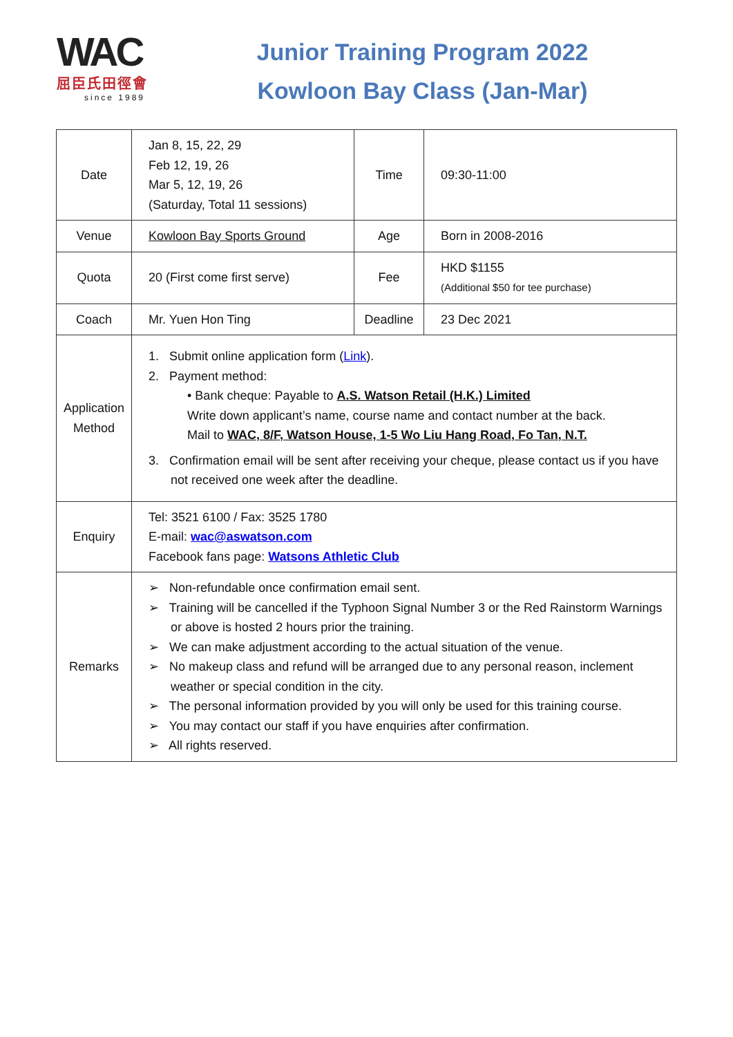WAC
屈臣氏田徑會
since 1989
Junior Training Program 2022
Kowloon Bay Class (Jan-Mar)
| Date | Jan 8, 15, 22, 29 Feb 12, 19, 26 Mar 5, 12, 19, 26 (Saturday, Total 11 sessions) | Time | 09:30-11:00 |
| Venue | Kowloon Bay Sports Ground | Age | Born in 2008-2016 |
| Quota | 20 (First come first serve) | Fee | HKD $1155 (Additional $50 for tee purchase) |
| Coach | Mr. Yuen Hon Ting | Deadline | 23 Dec 2021 |
| Application Method | 1. Submit online application form ( Link ). 2. Payment method: • Bank cheque: Payable to A.S. Watson Retail (H.K.) Limited Write down applicant’s name, course name and contact number at the back. Mail to WAC, 8/F, Watson House, 1-5 Wo Liu Hang Road, Fo Tan, N.T. 3. Confirmation email will be sent after receiving your cheque, please contact us if you have not received one week after the deadline. | | |
| Enquiry | Tel: 3521 6100 / Fax: 3525 1780 E-mail: wac@aswatson.com Facebook fans page: Watsons Athletic Club | | |
| Remarks | ➢ Non-refundable once confirmation email sent. ➢ Training will be cancelled if the Typhoon Signal Number 3 or the Red Rainstorm Warnings or above is hosted 2 hours prior the training. ➢ We can make adjustment according to the actual situation of the venue. ➢ No makeup class and refund will be arranged due to any personal reason, inclement weather or special condition in the city. ➢ The personal information provided by you will only be used for this training course. ➢ You may contact our staff if you have enquiries after confirmation. ➢ All rights reserved. | | |